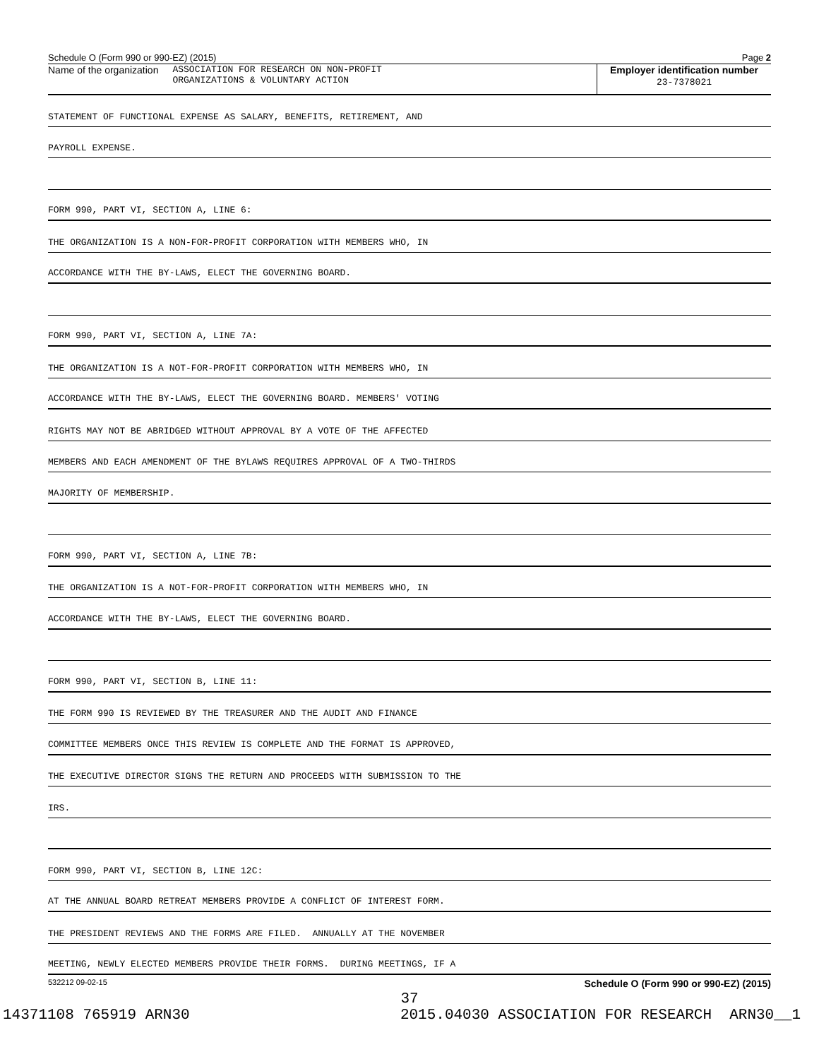Schedule O (Form 990 or 990-EZ) (2015) Page 2
Name of the organization ASSOCIATION FOR RESEARCH ON NON-PROFIT
ORGANIZATIONS & VOLUNTARY ACTION
Employer identification number
23-7378021
STATEMENT OF FUNCTIONAL EXPENSE AS SALARY, BENEFITS, RETIREMENT, AND
PAYROLL EXPENSE.
FORM 990, PART VI, SECTION A, LINE 6:
THE ORGANIZATION IS A NON-FOR-PROFIT CORPORATION WITH MEMBERS WHO, IN
ACCORDANCE WITH THE BY-LAWS, ELECT THE GOVERNING BOARD.
FORM 990, PART VI, SECTION A, LINE 7A:
THE ORGANIZATION IS A NOT-FOR-PROFIT CORPORATION WITH MEMBERS WHO, IN
ACCORDANCE WITH THE BY-LAWS, ELECT THE GOVERNING BOARD. MEMBERS' VOTING
RIGHTS MAY NOT BE ABRIDGED WITHOUT APPROVAL BY A VOTE OF THE AFFECTED
MEMBERS AND EACH AMENDMENT OF THE BYLAWS REQUIRES APPROVAL OF A TWO-THIRDS
MAJORITY OF MEMBERSHIP.
FORM 990, PART VI, SECTION A, LINE 7B:
THE ORGANIZATION IS A NOT-FOR-PROFIT CORPORATION WITH MEMBERS WHO, IN
ACCORDANCE WITH THE BY-LAWS, ELECT THE GOVERNING BOARD.
FORM 990, PART VI, SECTION B, LINE 11:
THE FORM 990 IS REVIEWED BY THE TREASURER AND THE AUDIT AND FINANCE
COMMITTEE MEMBERS ONCE THIS REVIEW IS COMPLETE AND THE FORMAT IS APPROVED,
THE EXECUTIVE DIRECTOR SIGNS THE RETURN AND PROCEEDS WITH SUBMISSION TO THE
IRS.
FORM 990, PART VI, SECTION B, LINE 12C:
AT THE ANNUAL BOARD RETREAT MEMBERS PROVIDE A CONFLICT OF INTEREST FORM.
THE PRESIDENT REVIEWS AND THE FORMS ARE FILED. ANNUALLY AT THE NOVEMBER
MEETING, NEWLY ELECTED MEMBERS PROVIDE THEIR FORMS. DURING MEETINGS, IF A
532212 09-02-15 Schedule O (Form 990 or 990-EZ) (2015)
37
14371108 765919 ARN30 2015.04030 ASSOCIATION FOR RESEARCH ARN30__1